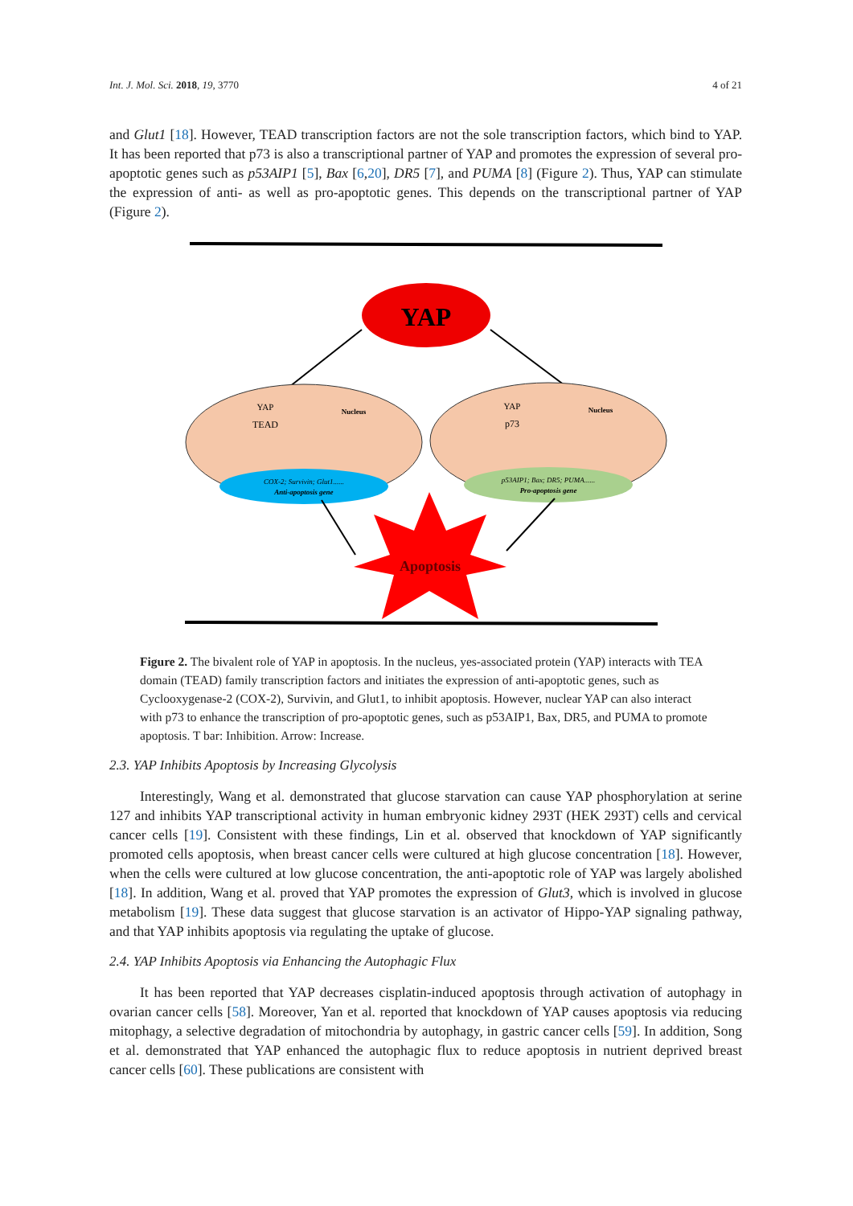Int. J. Mol. Sci. 2018, 19, 3770 4 of 21
and Glut1 [18]. However, TEAD transcription factors are not the sole transcription factors, which bind to YAP. It has been reported that p73 is also a transcriptional partner of YAP and promotes the expression of several pro-apoptotic genes such as p53AIP1 [5], Bax [6,20], DR5 [7], and PUMA [8] (Figure 2). Thus, YAP can stimulate the expression of anti- as well as pro-apoptotic genes. This depends on the transcriptional partner of YAP (Figure 2).
YAP
COX-2; Survivin; Glut1......
Anti-apoptosis gene
p53AIP1; Bax; DR5; PUMA......
Pro-apoptosis gene
YAP
TEAD
Nucleus
YAP
p73
Nucleus
Apoptosis
Figure 2. The bivalent role of YAP in apoptosis. In the nucleus, yes-associated protein (YAP) interacts with TEA domain (TEAD) family transcription factors and initiates the expression of anti-apoptotic genes, such as Cyclooxygenase-2 (COX-2), Survivin, and Glut1, to inhibit apoptosis. However, nuclear YAP can also interact with p73 to enhance the transcription of pro-apoptotic genes, such as p53AIP1, Bax, DR5, and PUMA to promote apoptosis. T bar: Inhibition. Arrow: Increase.
2.3. YAP Inhibits Apoptosis by Increasing Glycolysis
Interestingly, Wang et al. demonstrated that glucose starvation can cause YAP phosphorylation at serine 127 and inhibits YAP transcriptional activity in human embryonic kidney 293T (HEK 293T) cells and cervical cancer cells [19]. Consistent with these findings, Lin et al. observed that knockdown of YAP significantly promoted cells apoptosis, when breast cancer cells were cultured at high glucose concentration [18]. However, when the cells were cultured at low glucose concentration, the anti-apoptotic role of YAP was largely abolished [18]. In addition, Wang et al. proved that YAP promotes the expression of Glut3, which is involved in glucose metabolism [19]. These data suggest that glucose starvation is an activator of Hippo-YAP signaling pathway, and that YAP inhibits apoptosis via regulating the uptake of glucose.
2.4. YAP Inhibits Apoptosis via Enhancing the Autophagic Flux
It has been reported that YAP decreases cisplatin-induced apoptosis through activation of autophagy in ovarian cancer cells [58]. Moreover, Yan et al. reported that knockdown of YAP causes apoptosis via reducing mitophagy, a selective degradation of mitochondria by autophagy, in gastric cancer cells [59]. In addition, Song et al. demonstrated that YAP enhanced the autophagic flux to reduce apoptosis in nutrient deprived breast cancer cells [60]. These publications are consistent with